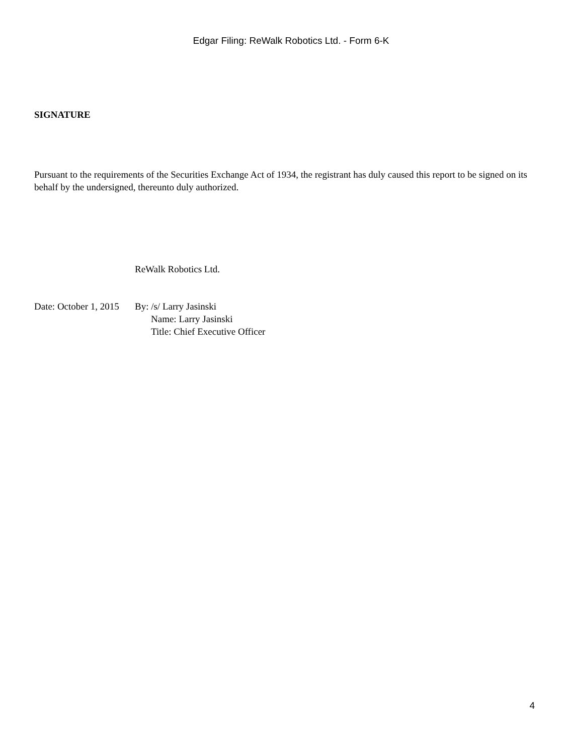Edgar Filing: ReWalk Robotics Ltd. - Form 6-K
SIGNATURE
Pursuant to the requirements of the Securities Exchange Act of 1934, the registrant has duly caused this report to be signed on its behalf by the undersigned, thereunto duly authorized.
ReWalk Robotics Ltd.
Date: October 1, 2015
By: /s/ Larry Jasinski
Name: Larry Jasinski
Title: Chief Executive Officer
4